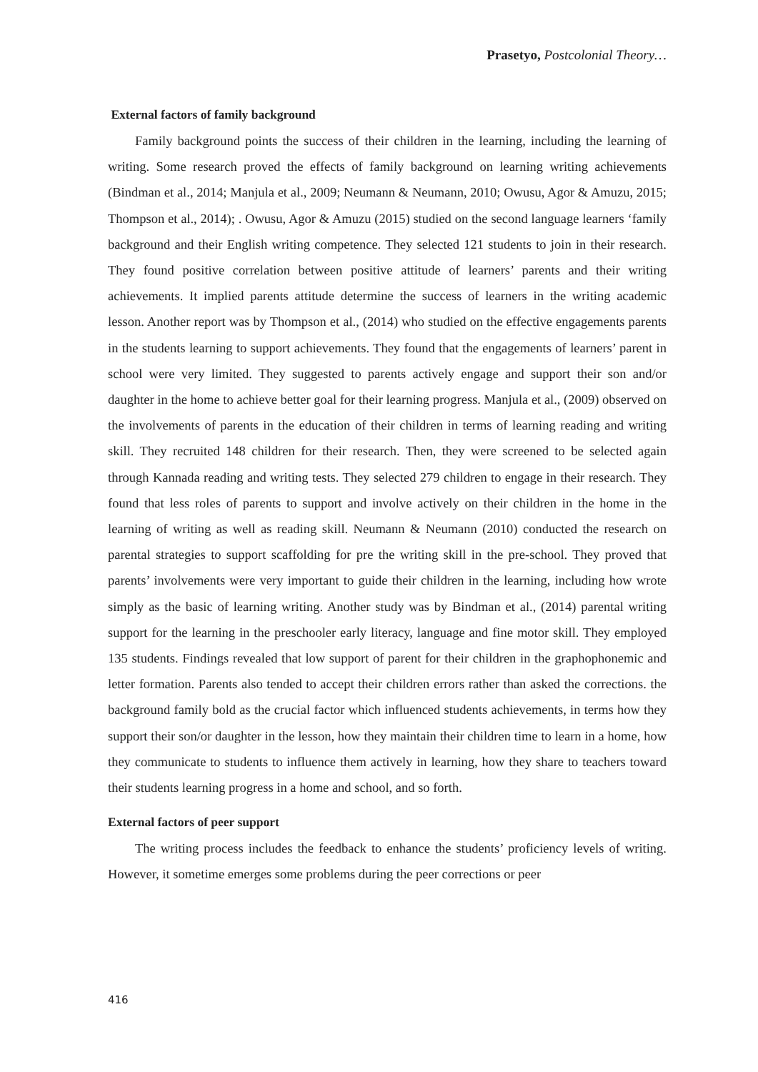Prasetyo, Postcolonial Theory…
External factors of family background
Family background points the success of their children in the learning, including the learning of writing. Some research proved the effects of family background on learning writing achievements (Bindman et al., 2014; Manjula et al., 2009; Neumann & Neumann, 2010; Owusu, Agor & Amuzu, 2015; Thompson et al., 2014); . Owusu, Agor & Amuzu (2015) studied on the second language learners ‘family background and their English writing competence. They selected 121 students to join in their research. They found positive correlation between positive attitude of learners’ parents and their writing achievements. It implied parents attitude determine the success of learners in the writing academic lesson. Another report was by Thompson et al., (2014) who studied on the effective engagements parents in the students learning to support achievements. They found that the engagements of learners’ parent in school were very limited. They suggested to parents actively engage and support their son and/or daughter in the home to achieve better goal for their learning progress. Manjula et al., (2009) observed on the involvements of parents in the education of their children in terms of learning reading and writing skill. They recruited 148 children for their research. Then, they were screened to be selected again through Kannada reading and writing tests. They selected 279 children to engage in their research. They found that less roles of parents to support and involve actively on their children in the home in the learning of writing as well as reading skill. Neumann & Neumann (2010) conducted the research on parental strategies to support scaffolding for pre the writing skill in the pre-school. They proved that parents’ involvements were very important to guide their children in the learning, including how wrote simply as the basic of learning writing. Another study was by Bindman et al., (2014) parental writing support for the learning in the preschooler early literacy, language and fine motor skill. They employed 135 students. Findings revealed that low support of parent for their children in the graphophonemic and letter formation. Parents also tended to accept their children errors rather than asked the corrections. the background family bold as the crucial factor which influenced students achievements, in terms how they support their son/or daughter in the lesson, how they maintain their children time to learn in a home, how they communicate to students to influence them actively in learning, how they share to teachers toward their students learning progress in a home and school, and so forth.
External factors of peer support
The writing process includes the feedback to enhance the students’ proficiency levels of writing. However, it sometime emerges some problems during the peer corrections or peer
416